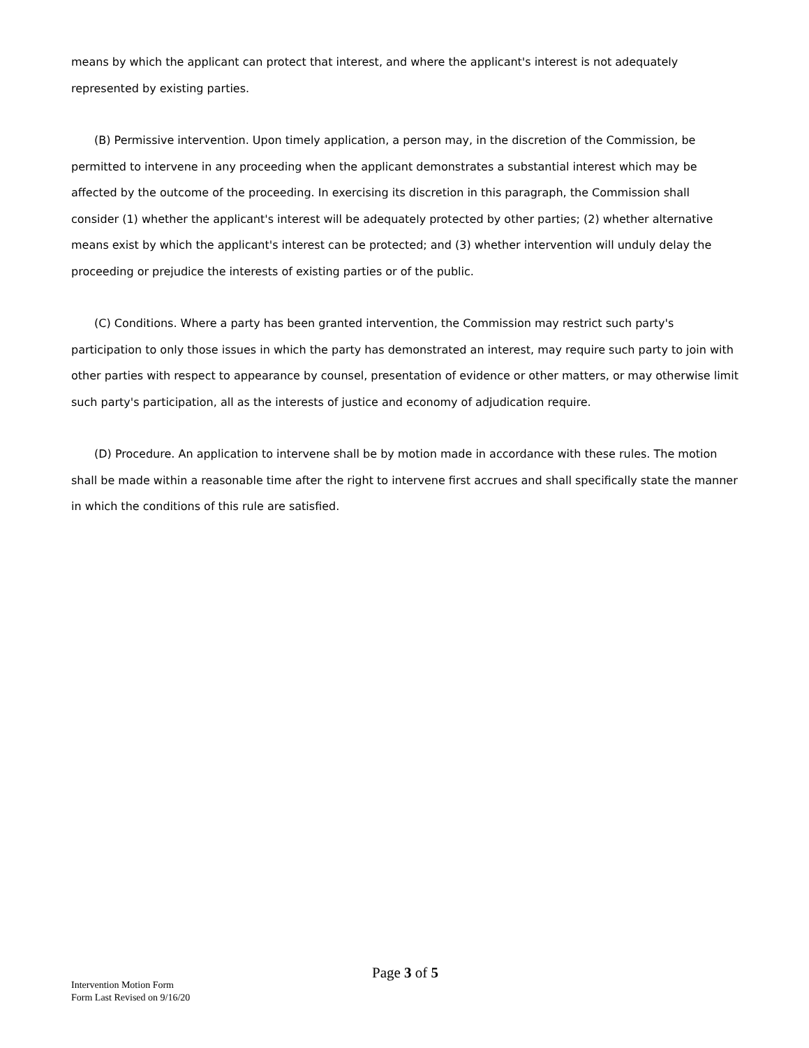means by which the applicant can protect that interest, and where the applicant's interest is not adequately represented by existing parties.
(B) Permissive intervention. Upon timely application, a person may, in the discretion of the Commission, be permitted to intervene in any proceeding when the applicant demonstrates a substantial interest which may be affected by the outcome of the proceeding. In exercising its discretion in this paragraph, the Commission shall consider (1) whether the applicant's interest will be adequately protected by other parties; (2) whether alternative means exist by which the applicant's interest can be protected; and (3) whether intervention will unduly delay the proceeding or prejudice the interests of existing parties or of the public.
(C) Conditions. Where a party has been granted intervention, the Commission may restrict such party's participation to only those issues in which the party has demonstrated an interest, may require such party to join with other parties with respect to appearance by counsel, presentation of evidence or other matters, or may otherwise limit such party's participation, all as the interests of justice and economy of adjudication require.
(D) Procedure. An application to intervene shall be by motion made in accordance with these rules. The motion shall be made within a reasonable time after the right to intervene first accrues and shall specifically state the manner in which the conditions of this rule are satisfied.
Page 3 of 5
Intervention Motion Form
Form Last Revised on 9/16/20